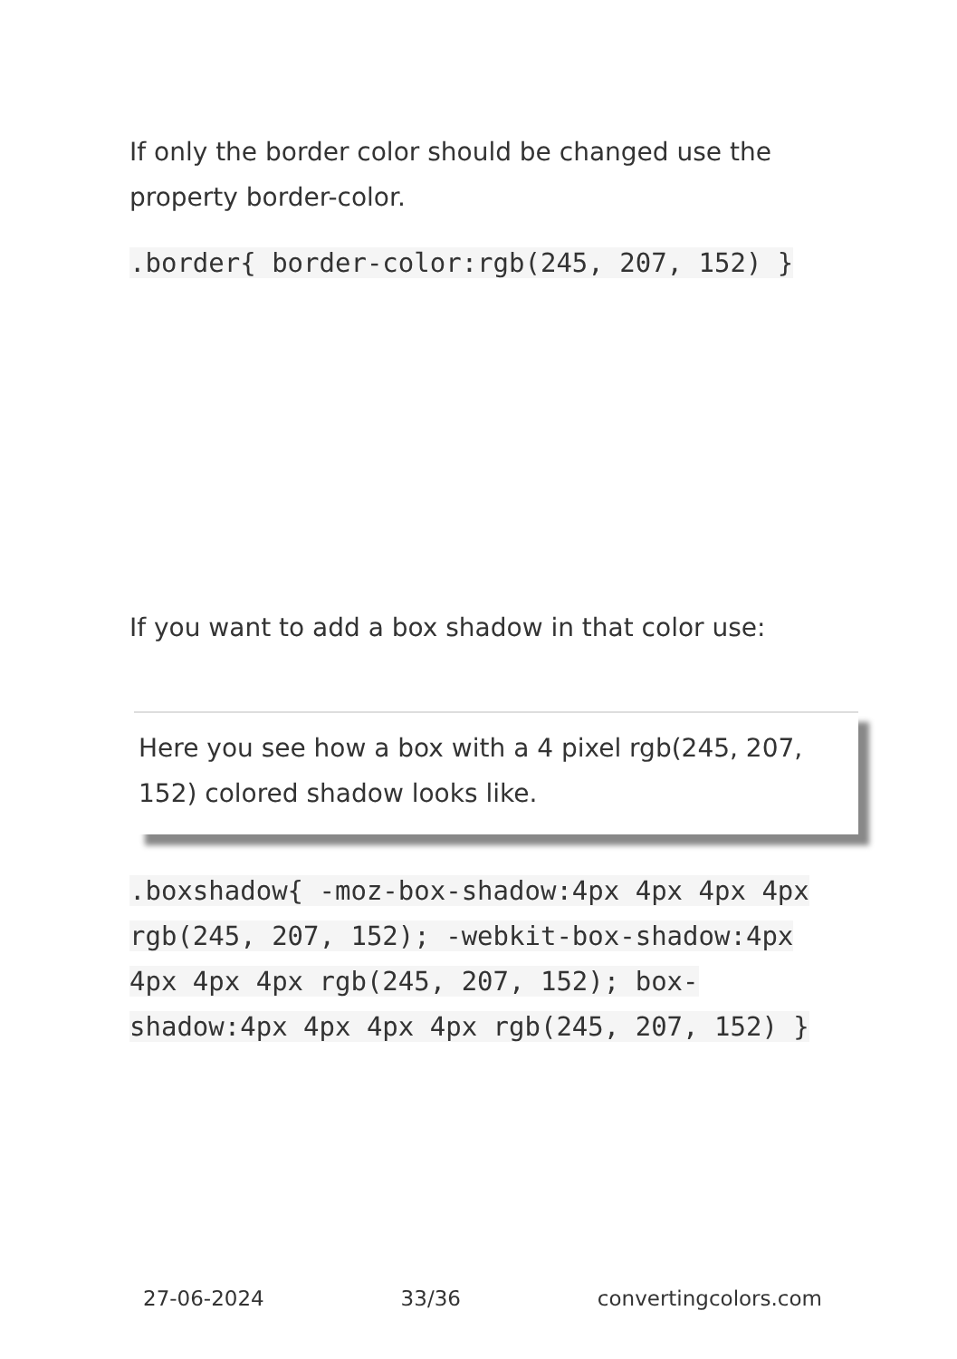If only the border color should be changed use the property border-color.
.border{ border-color:rgb(245, 207, 152) }
If you want to add a box shadow in that color use:
Here you see how a box with a 4 pixel rgb(245, 207, 152) colored shadow looks like.
.boxshadow{ -moz-box-shadow:4px 4px 4px 4px rgb(245, 207, 152); -webkit-box-shadow:4px 4px 4px 4px rgb(245, 207, 152); box-shadow:4px 4px 4px 4px rgb(245, 207, 152) }
27-06-2024 33/36 convertingcolors.com